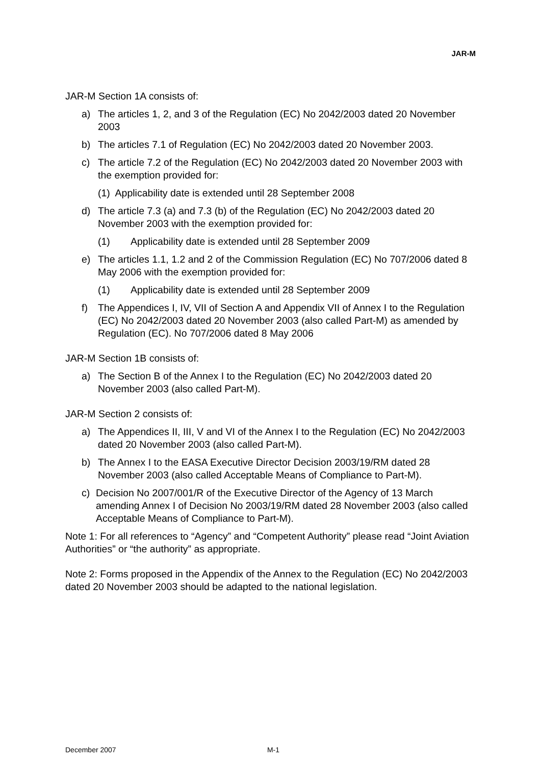JAR-M
JAR-M Section 1A consists of:
a) The articles 1, 2, and 3 of the Regulation (EC) No 2042/2003 dated 20 November 2003
b) The articles 7.1 of Regulation (EC) No 2042/2003 dated 20 November 2003.
c) The article 7.2 of the Regulation (EC) No 2042/2003 dated 20 November 2003 with the exemption provided for:
(1) Applicability date is extended until 28 September 2008
d) The article 7.3 (a) and 7.3 (b) of the Regulation (EC) No 2042/2003 dated 20 November 2003 with the exemption provided for:
(1) Applicability date is extended until 28 September 2009
e) The articles 1.1, 1.2 and 2 of the Commission Regulation (EC) No 707/2006 dated 8 May 2006 with the exemption provided for:
(1) Applicability date is extended until 28 September 2009
f) The Appendices I, IV, VII of Section A and Appendix VII of Annex I to the Regulation (EC) No 2042/2003 dated 20 November 2003 (also called Part-M) as amended by Regulation (EC). No 707/2006 dated 8 May 2006
JAR-M Section 1B consists of:
a) The Section B of the Annex I to the Regulation (EC) No 2042/2003 dated 20 November 2003 (also called Part-M).
JAR-M Section 2 consists of:
a) The Appendices II, III, V and VI of the Annex I to the Regulation (EC) No 2042/2003 dated 20 November 2003 (also called Part-M).
b) The Annex I to the EASA Executive Director Decision 2003/19/RM dated 28 November 2003 (also called Acceptable Means of Compliance to Part-M).
c) Decision No 2007/001/R of the Executive Director of the Agency of 13 March amending Annex I of Decision No 2003/19/RM dated 28 November 2003 (also called Acceptable Means of Compliance to Part-M).
Note 1: For all references to “Agency” and “Competent Authority” please read “Joint Aviation Authorities” or “the authority” as appropriate.
Note 2: Forms proposed in the Appendix of the Annex to the Regulation (EC) No 2042/2003 dated 20 November 2003 should be adapted to the national legislation.
December 2007 M-1